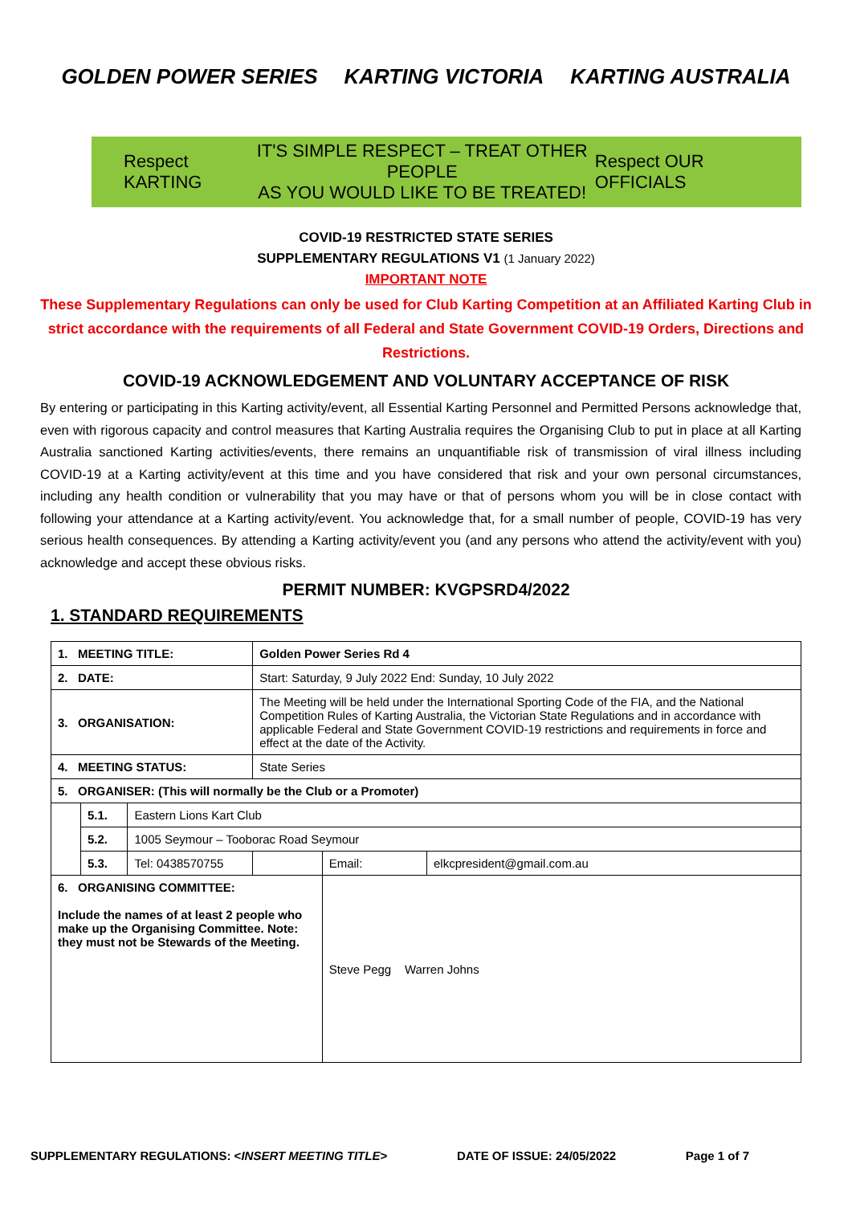GOLDEN POWER SERIES KARTING VICTORIA KARTING AUSTRALIA
Respect KARTING
IT'S SIMPLE RESPECT – TREAT OTHER PEOPLE
AS YOU WOULD LIKE TO BE TREATED!
Respect OUR OFFICIALS
COVID-19 RESTRICTED STATE SERIES
SUPPLEMENTARY REGULATIONS V1 (1 January 2022)
IMPORTANT NOTE
These Supplementary Regulations can only be used for Club Karting Competition at an Affiliated Karting Club in strict accordance with the requirements of all Federal and State Government COVID-19 Orders, Directions and Restrictions.
COVID-19 ACKNOWLEDGEMENT AND VOLUNTARY ACCEPTANCE OF RISK
By entering or participating in this Karting activity/event, all Essential Karting Personnel and Permitted Persons acknowledge that, even with rigorous capacity and control measures that Karting Australia requires the Organising Club to put in place at all Karting Australia sanctioned Karting activities/events, there remains an unquantifiable risk of transmission of viral illness including COVID-19 at a Karting activity/event at this time and you have considered that risk and your own personal circumstances, including any health condition or vulnerability that you may have or that of persons whom you will be in close contact with following your attendance at a Karting activity/event. You acknowledge that, for a small number of people, COVID-19 has very serious health consequences. By attending a Karting activity/event you (and any persons who attend the activity/event with you) acknowledge and accept these obvious risks.
PERMIT NUMBER: KVGPSRD4/2022
1. STANDARD REQUIREMENTS
| 1. MEETING TITLE: | | | Golden Power Series Rd 4 | | |
| 2. DATE: | | | Start: Saturday, 9 July 2022 End: Sunday, 10 July 2022 | | |
| 3. ORGANISATION: | | | The Meeting will be held under the International Sporting Code of the FIA, and the National Competition Rules of Karting Australia, the Victorian State Regulations and in accordance with applicable Federal and State Government COVID-19 restrictions and requirements in force and effect at the date of the Activity. | | |
| 4. MEETING STATUS: | | | State Series | | |
| 5. ORGANISER: (This will normally be the Club or a Promoter) | | | | | |
| | 5.1. | Eastern Lions Kart Club | | | |
| | 5.2. | 1005 Seymour – Tooborac Road Seymour | | | |
| | 5.3. | Tel: 0438570755 | | Email: | elkcpresident@gmail.com.au |
| 6. ORGANISING COMMITTEE: Include the names of at least 2 people who make up the Organising Committee. Note: they must not be Stewards of the Meeting. | | | | Steve Pegg Warren Johns | |
SUPPLEMENTARY REGULATIONS: <INSERT MEETING TITLE> DATE OF ISSUE: 24/05/2022 Page 1 of 7